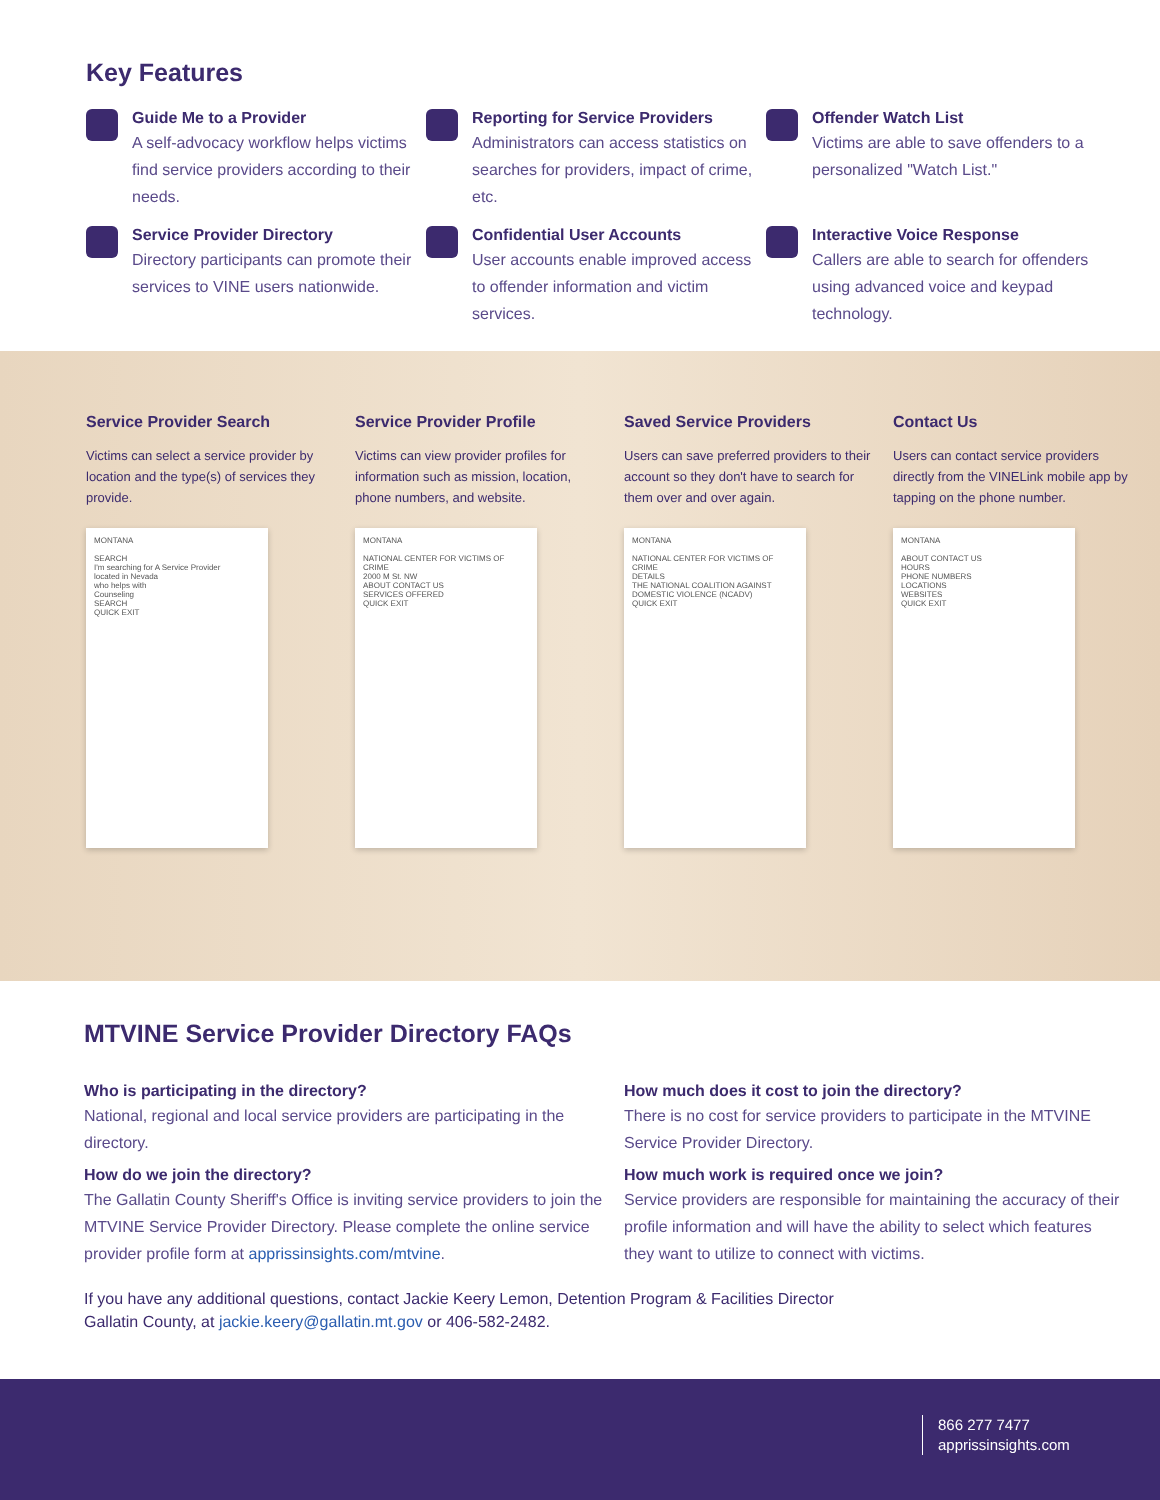Key Features
Guide Me to a Provider
A self-advocacy workflow helps victims find service providers according to their needs.
Reporting for Service Providers
Administrators can access statistics on searches for providers, impact of crime, etc.
Offender Watch List
Victims are able to save offenders to a personalized "Watch List."
Service Provider Directory
Directory participants can promote their services to VINE users nationwide.
Confidential User Accounts
User accounts enable improved access to offender information and victim services.
Interactive Voice Response
Callers are able to search for offenders using advanced voice and keypad technology.
Service Provider Search
Victims can select a service provider by location and the type(s) of services they provide.
Service Provider Profile
Victims can view provider profiles for information such as mission, location, phone numbers, and website.
Saved Service Providers
Users can save preferred providers to their account so they don't have to search for them over and over again.
Contact Us
Users can contact service providers directly from the VINELink mobile app by tapping on the phone number.
MONTANA
SEARCH
I'm searching for A Service Provider
located in Nevada
who helps with
Counseling
SEARCH
QUICK EXIT
MONTANA
NATIONAL CENTER FOR VICTIMS OF CRIME
2000 M St. NW
ABOUT CONTACT US
SERVICES OFFERED
QUICK EXIT
MONTANA
NATIONAL CENTER FOR VICTIMS OF CRIME
DETAILS
THE NATIONAL COALITION AGAINST DOMESTIC VIOLENCE (NCADV)
QUICK EXIT
MONTANA
ABOUT CONTACT US
HOURS
PHONE NUMBERS
LOCATIONS
WEBSITES
QUICK EXIT
MTVINE Service Provider Directory FAQs
Who is participating in the directory?
National, regional and local service providers are participating in the directory.
How do we join the directory?
The Gallatin County Sheriff's Office is inviting service providers to join the MTVINE Service Provider Directory. Please complete the online service provider profile form at apprissinsights.com/mtvine.
How much does it cost to join the directory?
There is no cost for service providers to participate in the MTVINE Service Provider Directory.
How much work is required once we join?
Service providers are responsible for maintaining the accuracy of their profile information and will have the ability to select which features they want to utilize to connect with victims.
If you have any additional questions, contact Jackie Keery Lemon, Detention Program & Facilities Director
Gallatin County, at jackie.keery@gallatin.mt.gov or 406-582-2482.
866 277 7477
apprissinsights.com